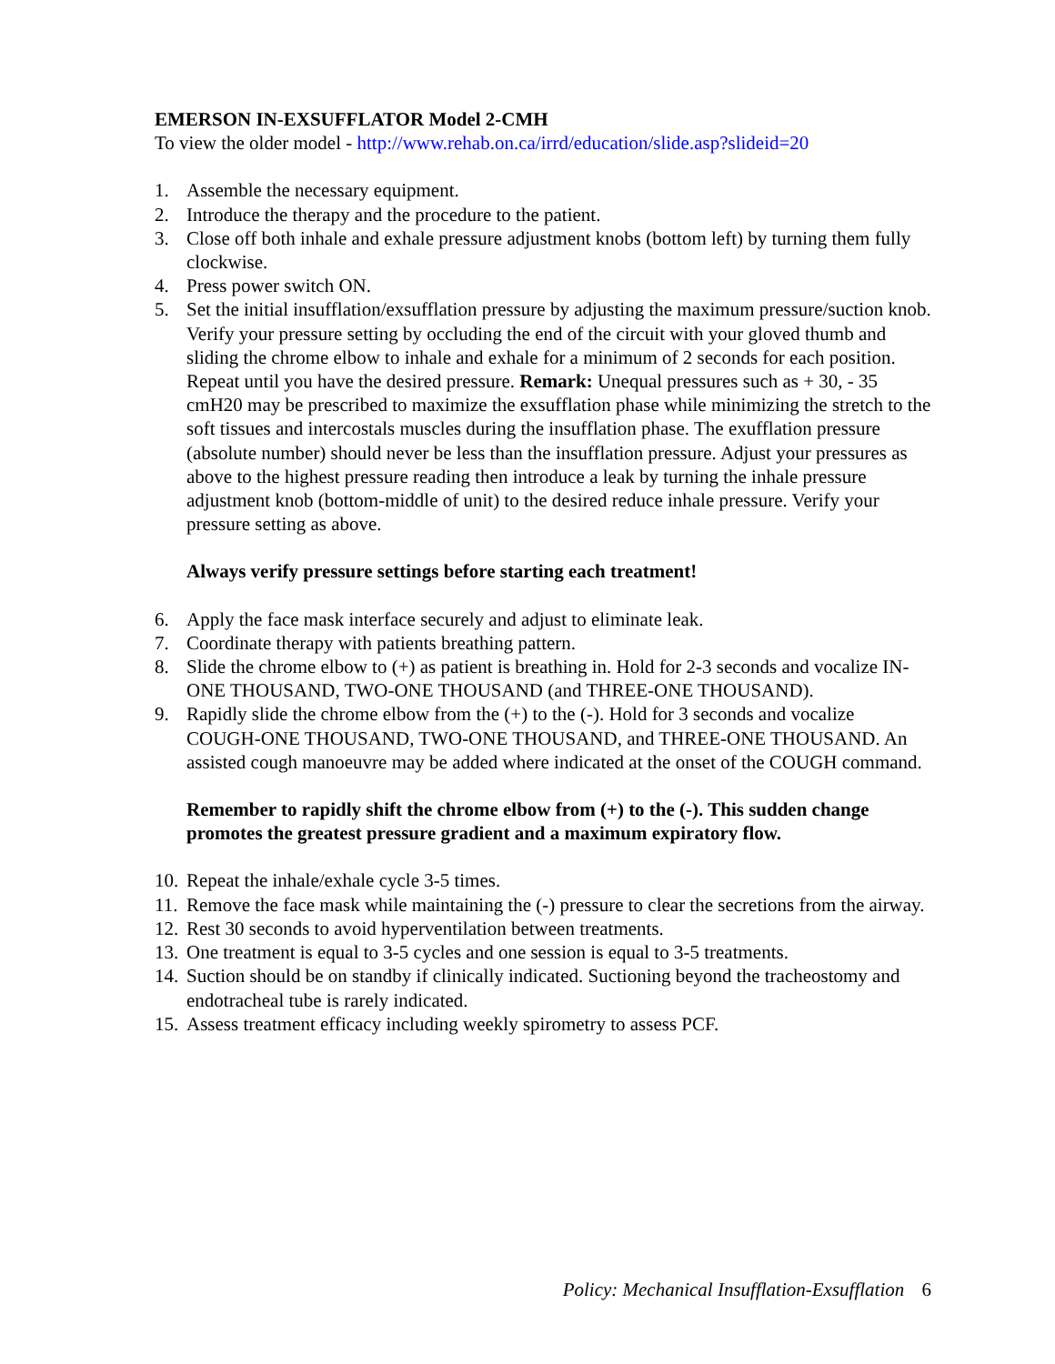EMERSON IN-EXSUFFLATOR Model 2-CMH
To view the older model - http://www.rehab.on.ca/irrd/education/slide.asp?slideid=20
1. Assemble the necessary equipment.
2. Introduce the therapy and the procedure to the patient.
3. Close off both inhale and exhale pressure adjustment knobs (bottom left) by turning them fully clockwise.
4. Press power switch ON.
5. Set the initial insufflation/exsufflation pressure by adjusting the maximum pressure/suction knob. Verify your pressure setting by occluding the end of the circuit with your gloved thumb and sliding the chrome elbow to inhale and exhale for a minimum of 2 seconds for each position. Repeat until you have the desired pressure. Remark: Unequal pressures such as + 30, - 35 cmH20 may be prescribed to maximize the exsufflation phase while minimizing the stretch to the soft tissues and intercostals muscles during the insufflation phase. The exufflation pressure (absolute number) should never be less than the insufflation pressure. Adjust your pressures as above to the highest pressure reading then introduce a leak by turning the inhale pressure adjustment knob (bottom-middle of unit) to the desired reduce inhale pressure. Verify your pressure setting as above.
Always verify pressure settings before starting each treatment!
6. Apply the face mask interface securely and adjust to eliminate leak.
7. Coordinate therapy with patients breathing pattern.
8. Slide the chrome elbow to (+) as patient is breathing in. Hold for 2-3 seconds and vocalize IN-ONE THOUSAND, TWO-ONE THOUSAND (and THREE-ONE THOUSAND).
9. Rapidly slide the chrome elbow from the (+) to the (-). Hold for 3 seconds and vocalize COUGH-ONE THOUSAND, TWO-ONE THOUSAND, and THREE-ONE THOUSAND. An assisted cough manoeuvre may be added where indicated at the onset of the COUGH command.
Remember to rapidly shift the chrome elbow from (+) to the (-). This sudden change promotes the greatest pressure gradient and a maximum expiratory flow.
10. Repeat the inhale/exhale cycle 3-5 times.
11. Remove the face mask while maintaining the (-) pressure to clear the secretions from the airway.
12. Rest 30 seconds to avoid hyperventilation between treatments.
13. One treatment is equal to 3-5 cycles and one session is equal to 3-5 treatments.
14. Suction should be on standby if clinically indicated. Suctioning beyond the tracheostomy and endotracheal tube is rarely indicated.
15. Assess treatment efficacy including weekly spirometry to assess PCF.
Policy: Mechanical Insufflation-Exsufflation 6